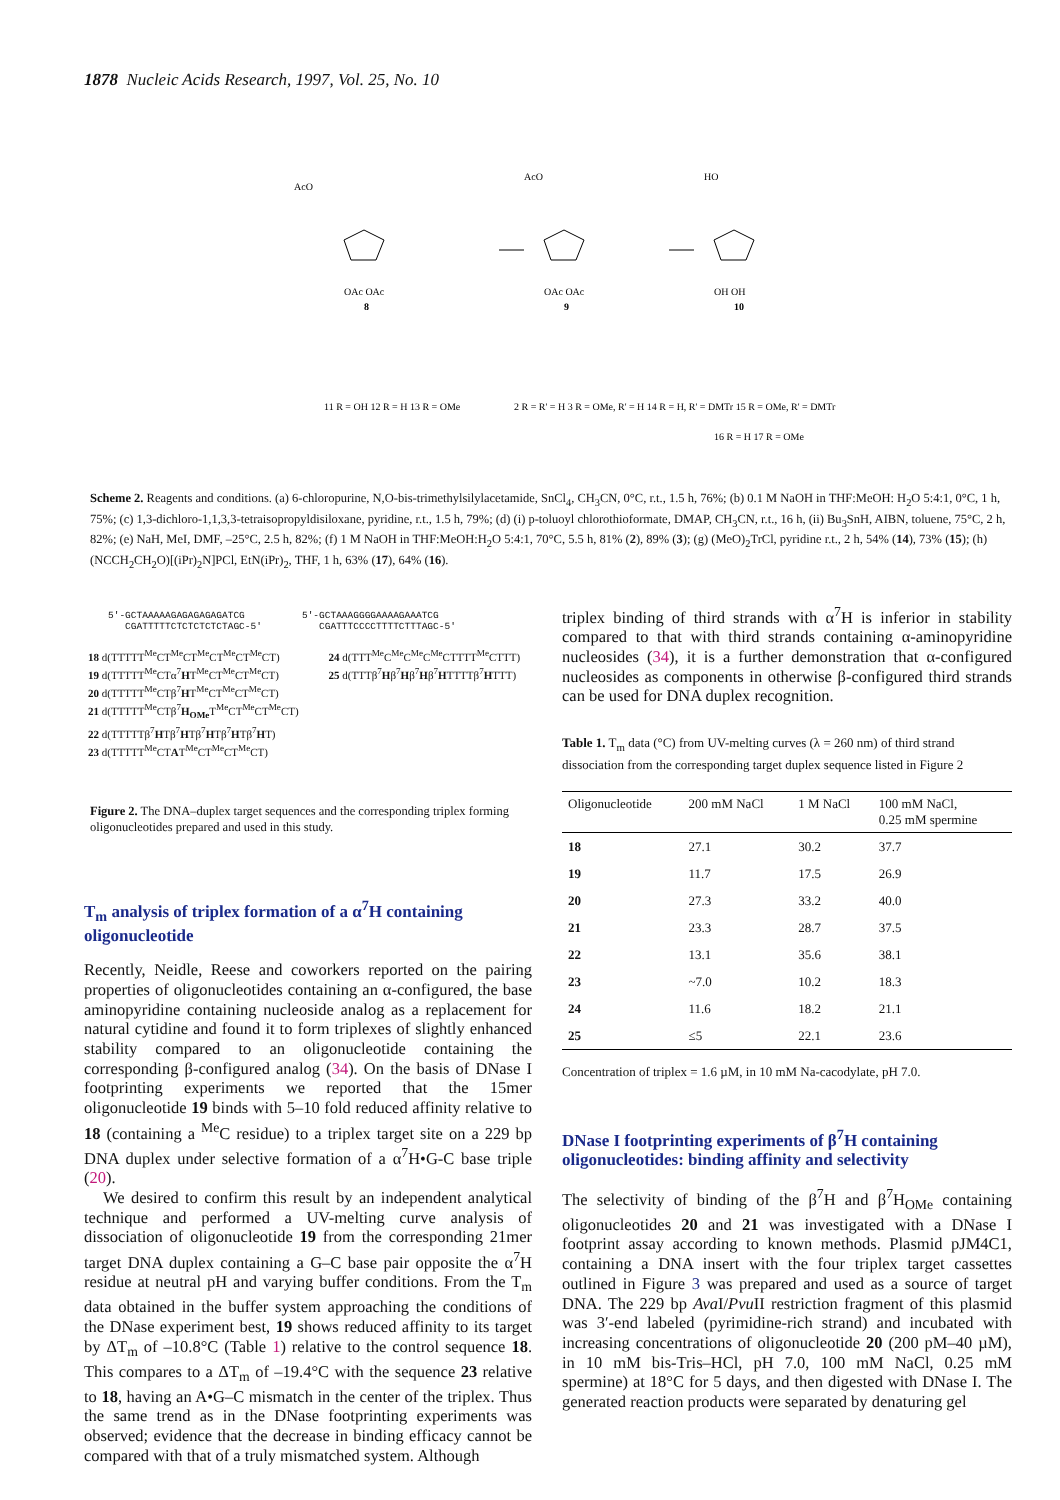1878 Nucleic Acids Research, 1997, Vol. 25, No. 10
AcO
OAc OAc
8
AcO
OAc OAc
9
HO
OH OH
10
11 R = OH 12 R = H 13 R = OMe
2 R = R' = H 3 R = OMe, R' = H 14 R = H, R' = DMTr 15 R = OMe, R' = DMTr
16 R = H 17 R = OMe
Scheme 2. Reagents and conditions. (a) 6-chloropurine, N,O-bis-trimethylsilylacetamide, SnCl<sub>4</sub>, CH<sub>3</sub>CN, 0°C, r.t., 1.5 h, 76%; (b) 0.1 M NaOH in THF:MeOH: H<sub>2</sub>O 5:4:1, 0°C, 1 h, 75%; (c) 1,3-dichloro-1,1,3,3-tetraisopropyldisiloxane, pyridine, r.t., 1.5 h, 79%; (d) (i) p-toluoyl chlorothioformate, DMAP, CH<sub>3</sub>CN, r.t., 16 h, (ii) Bu<sub>3</sub>SnH, AIBN, toluene, 75°C, 2 h, 82%; (e) NaH, MeI, DMF, –25°C, 2.5 h, 82%; (f) 1 M NaOH in THF:MeOH:H<sub>2</sub>O 5:4:1, 70°C, 5.5 h, 81% (2), 89% (3); (g) (MeO)<sub>2</sub>TrCl, pyridine r.t., 2 h, 54% (14), 73% (15); (h) (NCCH<sub>2</sub>CH<sub>2</sub>O)[(iPr)<sub>2</sub>N]PCl, EtN(iPr)<sub>2</sub>, THF, 1 h, 63% (17), 64% (16).
5'-GCTAAAAAGAGAGAGAGATCG
CGATTTTTCTCTCTCTCTAGC-5'
5'-GCTAAAGGGGAAAAGAAATCG
CGATTTCCCCTTTTCTTTAGC-5'
18 d(TTTTT<sup>Me</sup>CT<sup>Me</sup>CT<sup>Me</sup>CT<sup>Me</sup>CT<sup>Me</sup>CT)
19 d(TTTTT<sup>Me</sup>CTα<sup>7</sup>HT<sup>Me</sup>CT<sup>Me</sup>CT<sup>Me</sup>CT)
20 d(TTTTT<sup>Me</sup>CTβ<sup>7</sup>HT<sup>Me</sup>CT<sup>Me</sup>CT<sup>Me</sup>CT)
21 d(TTTTT<sup>Me</sup>CTβ<sup>7</sup>H<sub>OMe</sub> T<sup>Me</sup>CT<sup>Me</sup>CT<sup>Me</sup>CT)
22 d(TTTTTβ<sup>7</sup>HTβ<sup>7</sup>HTβ<sup>7</sup>HTβ<sup>7</sup>HTβ<sup>7</sup>HT)
23 d(TTTTT<sup>Me</sup>CTAT<sup>Me</sup>CT<sup>Me</sup>CT<sup>Me</sup>CT)
24 d(TTT<sup>Me</sup>C<sup>Me</sup>C<sup>Me</sup>C<sup>Me</sup>CTTTT<sup>Me</sup>CTTT)
25 d(TTTβ<sup>7</sup>Hβ<sup>7</sup>Hβ<sup>7</sup>Hβ<sup>7</sup>HTTTTβ<sup>7</sup>HTTT)
Figure 2. The DNA–duplex target sequences and the corresponding triplex forming oligonucleotides prepared and used in this study.
T<sub>m</sub> analysis of triplex formation of a α<sup>7</sup>H containing oligonucleotide
Recently, Neidle, Reese and coworkers reported on the pairing properties of oligonucleotides containing an α-configured, the base aminopyridine containing nucleoside analog as a replacement for natural cytidine and found it to form triplexes of slightly enhanced stability compared to an oligonucleotide containing the corresponding β-configured analog (34). On the basis of DNase I footprinting experiments we reported that the 15mer oligonucleotide 19 binds with 5–10 fold reduced affinity relative to 18 (containing a <sup>Me</sup>C residue) to a triplex target site on a 229 bp DNA duplex under selective formation of a α<sup>7</sup>H•G-C base triple (20).
We desired to confirm this result by an independent analytical technique and performed a UV-melting curve analysis of dissociation of oligonucleotide 19 from the corresponding 21mer target DNA duplex containing a G–C base pair opposite the α<sup>7</sup>H residue at neutral pH and varying buffer conditions. From the T<sub>m</sub> data obtained in the buffer system approaching the conditions of the DNase experiment best, 19 shows reduced affinity to its target by ΔT<sub>m</sub> of –10.8°C (Table 1) relative to the control sequence 18. This compares to a ΔT<sub>m</sub> of –19.4°C with the sequence 23 relative to 18, having an A•G–C mismatch in the center of the triplex. Thus the same trend as in the DNase footprinting experiments was observed; evidence that the decrease in binding efficacy cannot be compared with that of a truly mismatched system. Although
triplex binding of third strands with α<sup>7</sup>H is inferior in stability compared to that with third strands containing α-aminopyridine nucleosides (34), it is a further demonstration that α-configured nucleosides as components in otherwise β-configured third strands can be used for DNA duplex recognition.
Table 1. T<sub>m</sub> data (°C) from UV-melting curves (λ = 260 nm) of third strand dissociation from the corresponding target duplex sequence listed in Figure 2
| Oligonucleotide | 200 mM NaCl | 1 M NaCl | 100 mM NaCl, 0.25 mM spermine |
| --- | --- | --- | --- |
| 18 | 27.1 | 30.2 | 37.7 |
| 19 | 11.7 | 17.5 | 26.9 |
| 20 | 27.3 | 33.2 | 40.0 |
| 21 | 23.3 | 28.7 | 37.5 |
| 22 | 13.1 | 35.6 | 38.1 |
| 23 | ~7.0 | 10.2 | 18.3 |
| 24 | 11.6 | 18.2 | 21.1 |
| 25 | ≤5 | 22.1 | 23.6 |
Concentration of triplex = 1.6 µM, in 10 mM Na-cacodylate, pH 7.0.
DNase I footprinting experiments of β<sup>7</sup>H containing oligonucleotides: binding affinity and selectivity
The selectivity of binding of the β<sup>7</sup>H and β<sup>7</sup>H<sub>OMe</sub> containing oligonucleotides 20 and 21 was investigated with a DNase I footprint assay according to known methods. Plasmid pJM4C1, containing a DNA insert with the four triplex target cassettes outlined in Figure 3 was prepared and used as a source of target DNA. The 229 bp Ava I/Pvu II restriction fragment of this plasmid was 3′-end labeled (pyrimidine-rich strand) and incubated with increasing concentrations of oligonucleotide 20 (200 pM–40 µM), in 10 mM bis-Tris–HCl, pH 7.0, 100 mM NaCl, 0.25 mM spermine) at 18°C for 5 days, and then digested with DNase I. The generated reaction products were separated by denaturing gel